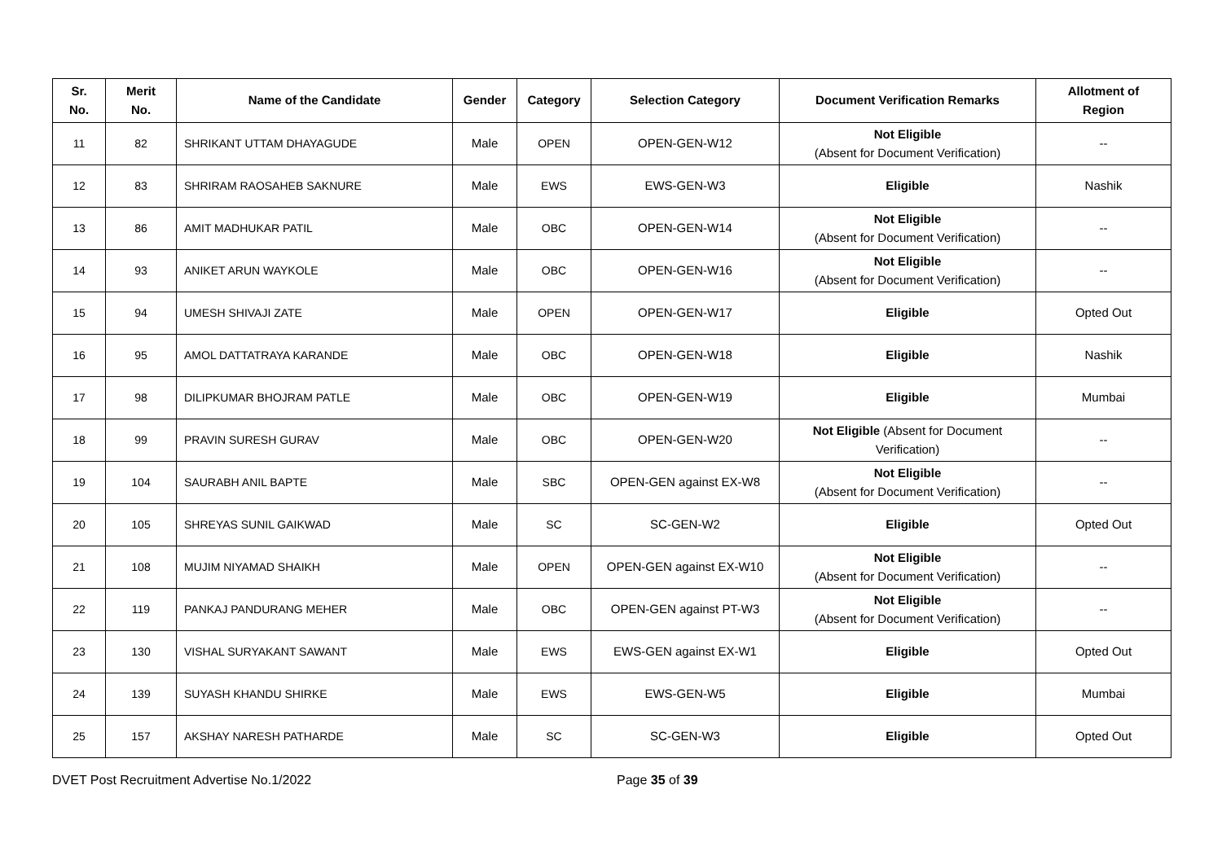| Sr. No. | Merit No. | Name of the Candidate | Gender | Category | Selection Category | Document Verification Remarks | Allotment of Region |
| --- | --- | --- | --- | --- | --- | --- | --- |
| 11 | 82 | SHRIKANT UTTAM DHAYAGUDE | Male | OPEN | OPEN-GEN-W12 | Not Eligible (Absent for Document Verification) | -- |
| 12 | 83 | SHRIRAM RAOSAHEB SAKNURE | Male | EWS | EWS-GEN-W3 | Eligible | Nashik |
| 13 | 86 | AMIT MADHUKAR PATIL | Male | OBC | OPEN-GEN-W14 | Not Eligible (Absent for Document Verification) | -- |
| 14 | 93 | ANIKET ARUN WAYKOLE | Male | OBC | OPEN-GEN-W16 | Not Eligible (Absent for Document Verification) | -- |
| 15 | 94 | UMESH SHIVAJI ZATE | Male | OPEN | OPEN-GEN-W17 | Eligible | Opted Out |
| 16 | 95 | AMOL DATTATRAYA KARANDE | Male | OBC | OPEN-GEN-W18 | Eligible | Nashik |
| 17 | 98 | DILIPKUMAR BHOJRAM PATLE | Male | OBC | OPEN-GEN-W19 | Eligible | Mumbai |
| 18 | 99 | PRAVIN SURESH GURAV | Male | OBC | OPEN-GEN-W20 | Not Eligible (Absent for Document Verification) | -- |
| 19 | 104 | SAURABH ANIL BAPTE | Male | SBC | OPEN-GEN against EX-W8 | Not Eligible (Absent for Document Verification) | -- |
| 20 | 105 | SHREYAS SUNIL GAIKWAD | Male | SC | SC-GEN-W2 | Eligible | Opted Out |
| 21 | 108 | MUJIM NIYAMAD SHAIKH | Male | OPEN | OPEN-GEN against EX-W10 | Not Eligible (Absent for Document Verification) | -- |
| 22 | 119 | PANKAJ PANDURANG MEHER | Male | OBC | OPEN-GEN against PT-W3 | Not Eligible (Absent for Document Verification) | -- |
| 23 | 130 | VISHAL SURYAKANT SAWANT | Male | EWS | EWS-GEN against EX-W1 | Eligible | Opted Out |
| 24 | 139 | SUYASH KHANDU SHIRKE | Male | EWS | EWS-GEN-W5 | Eligible | Mumbai |
| 25 | 157 | AKSHAY NARESH PATHARDE | Male | SC | SC-GEN-W3 | Eligible | Opted Out |
DVET Post Recruitment Advertise No.1/2022 Page 35 of 39